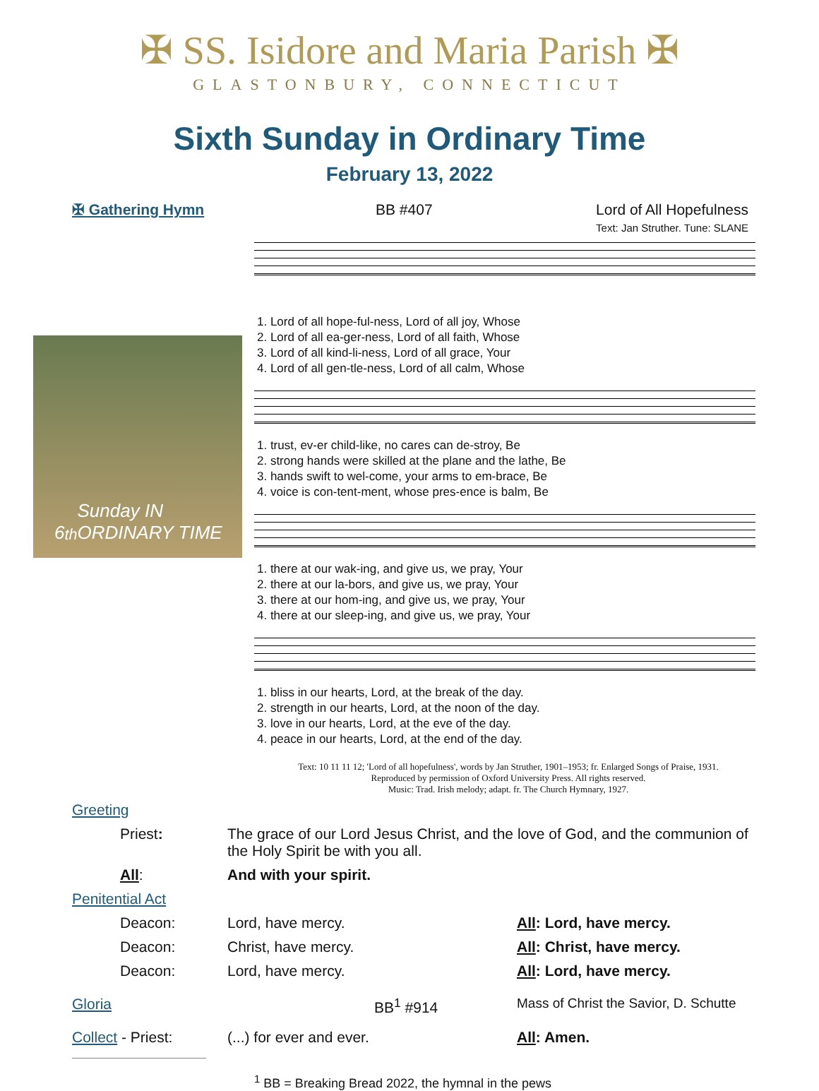✠ SS. Isidore and Maria Parish ✠
GLASTONBURY, CONNECTICUT
Sixth Sunday in Ordinary Time
February 13, 2022
✠ Gathering Hymn BB #407 Lord of All Hopefulness
Text: Jan Struther. Tune: SLANE
6<sup>th</sup> Sunday IN ORDINARY TIME
| 1. Lord of all hope-ful-ness, Lord of all joy, Whose |
| 2. Lord of all ea-ger-ness, Lord of all faith, Whose |
| 3. Lord of all kind-li-ness, Lord of all grace, Your |
| 4. Lord of all gen-tle-ness, Lord of all calm, Whose |
| 1. trust, ev-er child-like, no cares can de-stroy, Be |
| 2. strong hands were skilled at the plane and the lathe, Be |
| 3. hands swift to wel-come, your arms to em-brace, Be |
| 4. voice is con-tent-ment, whose pres-ence is balm, Be |
| 1. there at our wak-ing, and give us, we pray, Your |
| 2. there at our la-bors, and give us, we pray, Your |
| 3. there at our hom-ing, and give us, we pray, Your |
| 4. there at our sleep-ing, and give us, we pray, Your |
| 1. bliss in our hearts, Lord, at the break of the day. |
| 2. strength in our hearts, Lord, at the noon of the day. |
| 3. love in our hearts, Lord, at the eve of the day. |
| 4. peace in our hearts, Lord, at the end of the day. |
Text: 10 11 11 12; 'Lord of all hopefulness', words by Jan Struther, 1901–1953; fr. Enlarged Songs of Praise, 1931.
Reproduced by permission of Oxford University Press. All rights reserved.
Music: Trad. Irish melody; adapt. fr. The Church Hymnary, 1927.
| Greeting | | |
| Priest : | The grace of our Lord Jesus Christ, and the love of God, and the communion of the Holy Spirit be with you all. | |
| All : | And with your spirit. | |
| Penitential Act | | |
| Deacon: | Lord, have mercy. | All : Lord, have mercy. |
| Deacon: | Christ, have mercy. | All : Christ, have mercy. |
| Deacon: | Lord, have mercy. | All : Lord, have mercy. |
| Gloria | BB<sup>1</sup> #914 | Mass of Christ the Savior, D. Schutte |
| Collect - Priest: | (...) for ever and ever. | All : Amen. |
<sup>1</sup> BB = Breaking Bread 2022, the hymnal in the pews